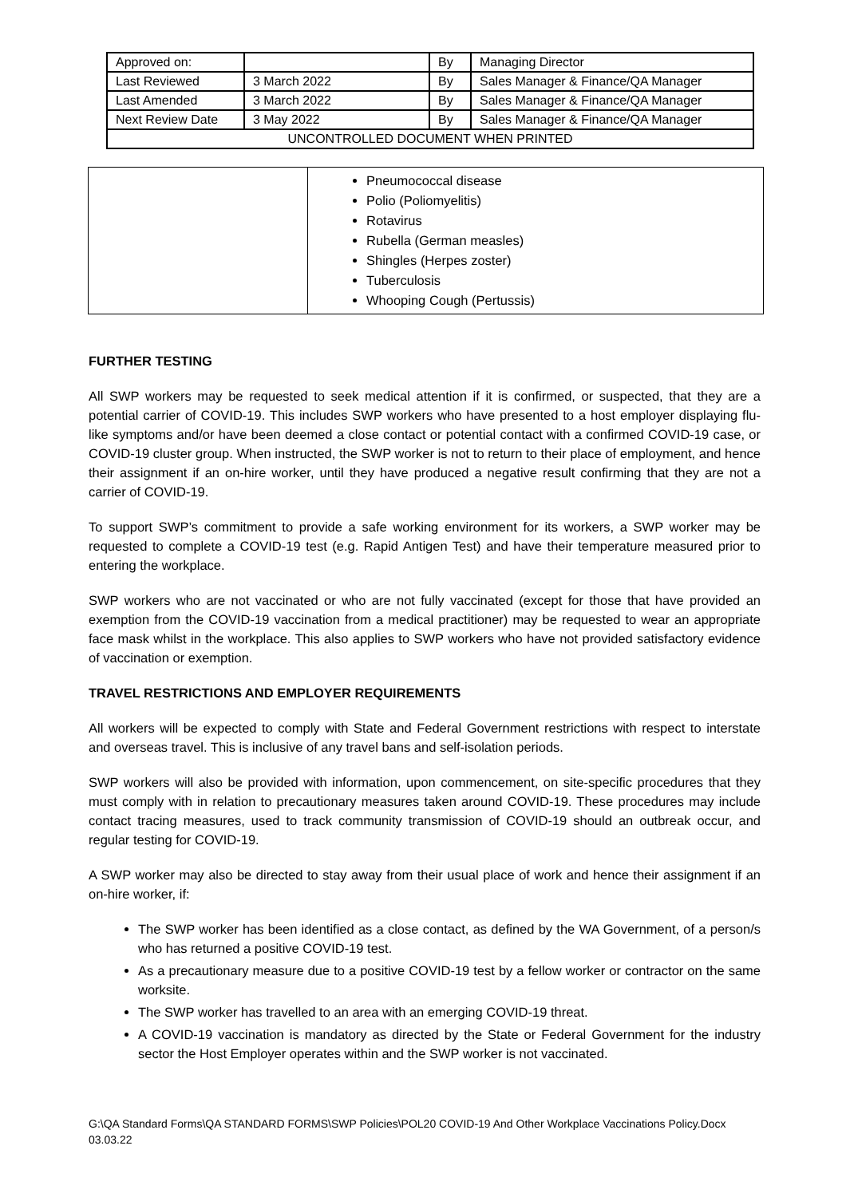| Approved on: | | By | Managing Director |
| Last Reviewed | 3 March 2022 | By | Sales Manager & Finance/QA Manager |
| Last Amended | 3 March 2022 | By | Sales Manager & Finance/QA Manager |
| Next Review Date | 3 May 2022 | By | Sales Manager & Finance/QA Manager |
| UNCONTROLLED DOCUMENT WHEN PRINTED | | | |
| | Pneumococcal disease Polio (Poliomyelitis) Rotavirus Rubella (German measles) Shingles (Herpes zoster) Tuberculosis Whooping Cough (Pertussis) |
FURTHER TESTING
All SWP workers may be requested to seek medical attention if it is confirmed, or suspected, that they are a potential carrier of COVID-19. This includes SWP workers who have presented to a host employer displaying flu-like symptoms and/or have been deemed a close contact or potential contact with a confirmed COVID-19 case, or COVID-19 cluster group. When instructed, the SWP worker is not to return to their place of employment, and hence their assignment if an on-hire worker, until they have produced a negative result confirming that they are not a carrier of COVID-19.
To support SWP’s commitment to provide a safe working environment for its workers, a SWP worker may be requested to complete a COVID-19 test (e.g. Rapid Antigen Test) and have their temperature measured prior to entering the workplace.
SWP workers who are not vaccinated or who are not fully vaccinated (except for those that have provided an exemption from the COVID-19 vaccination from a medical practitioner) may be requested to wear an appropriate face mask whilst in the workplace. This also applies to SWP workers who have not provided satisfactory evidence of vaccination or exemption.
TRAVEL RESTRICTIONS AND EMPLOYER REQUIREMENTS
All workers will be expected to comply with State and Federal Government restrictions with respect to interstate and overseas travel. This is inclusive of any travel bans and self-isolation periods.
SWP workers will also be provided with information, upon commencement, on site-specific procedures that they must comply with in relation to precautionary measures taken around COVID-19. These procedures may include contact tracing measures, used to track community transmission of COVID-19 should an outbreak occur, and regular testing for COVID-19.
A SWP worker may also be directed to stay away from their usual place of work and hence their assignment if an on-hire worker, if:
The SWP worker has been identified as a close contact, as defined by the WA Government, of a person/s who has returned a positive COVID-19 test.
As a precautionary measure due to a positive COVID-19 test by a fellow worker or contractor on the same worksite.
The SWP worker has travelled to an area with an emerging COVID-19 threat.
A COVID-19 vaccination is mandatory as directed by the State or Federal Government for the industry sector the Host Employer operates within and the SWP worker is not vaccinated.
G:\QA Standard Forms\QA STANDARD FORMS\SWP Policies\POL20 COVID-19 And Other Workplace Vaccinations Policy.Docx
03.03.22